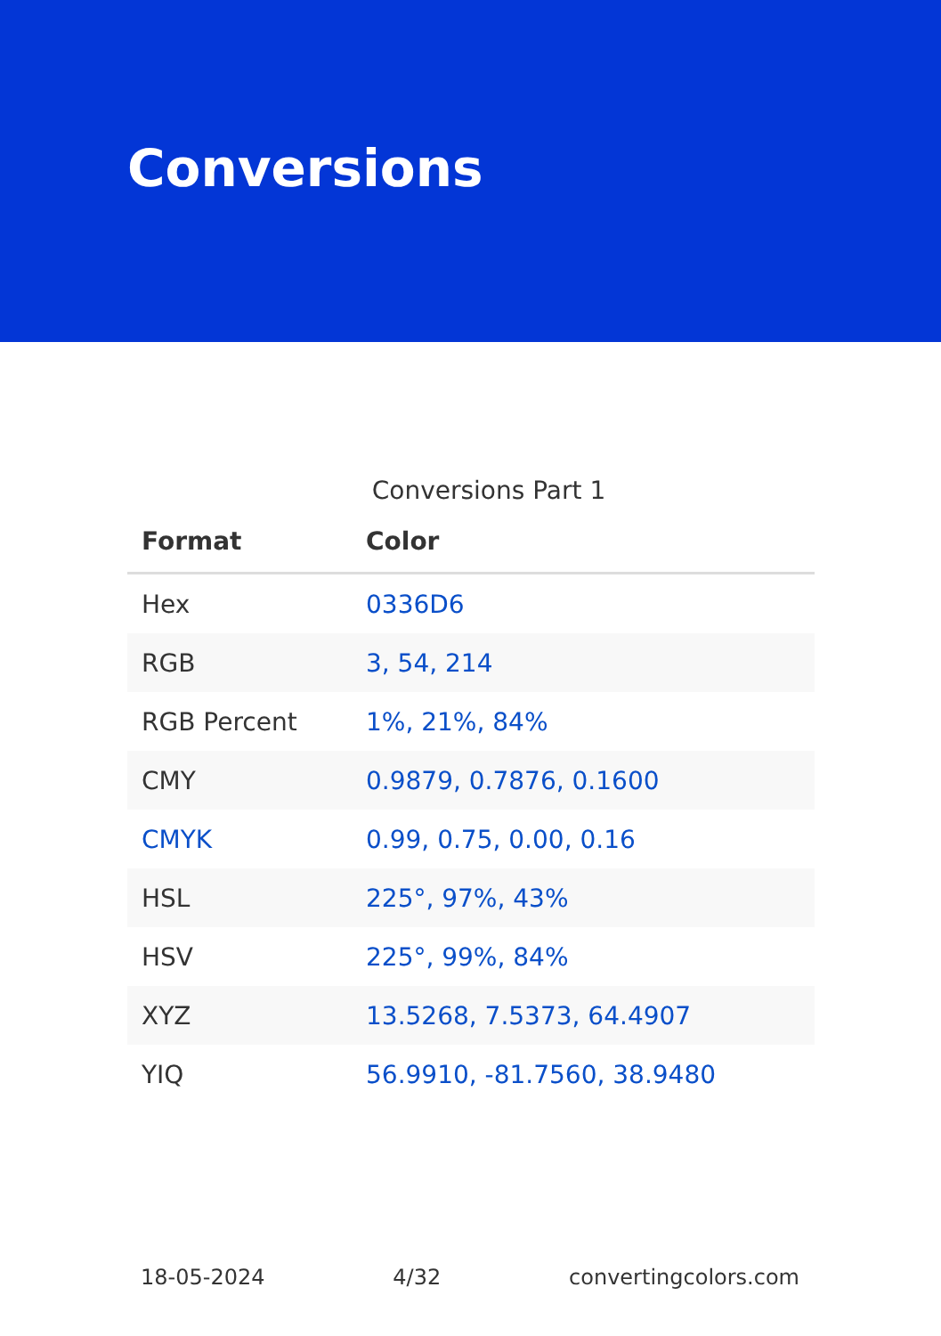Conversions
Conversions Part 1
| Format | Color |
| --- | --- |
| Hex | 0336D6 |
| RGB | 3, 54, 214 |
| RGB Percent | 1%, 21%, 84% |
| CMY | 0.9879, 0.7876, 0.1600 |
| CMYK | 0.99, 0.75, 0.00, 0.16 |
| HSL | 225°, 97%, 43% |
| HSV | 225°, 99%, 84% |
| XYZ | 13.5268, 7.5373, 64.4907 |
| YIQ | 56.9910, -81.7560, 38.9480 |
18-05-2024 4/32 convertingcolors.com